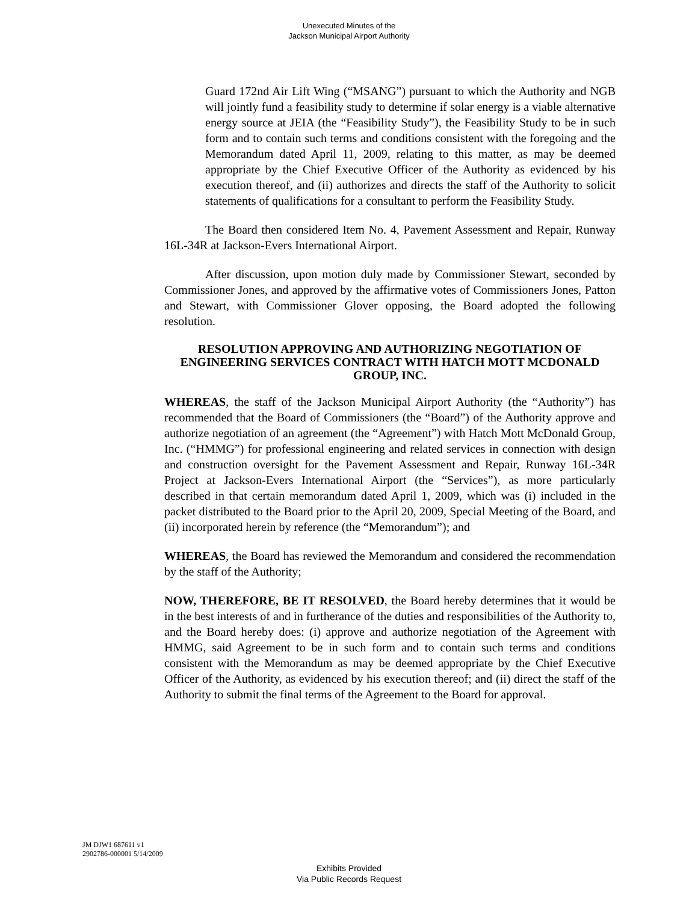Unexecuted Minutes of the
Jackson Municipal Airport Authority
Guard 172nd Air Lift Wing (“MSANG”) pursuant to which the Authority and NGB will jointly fund a feasibility study to determine if solar energy is a viable alternative energy source at JEIA (the “Feasibility Study”), the Feasibility Study to be in such form and to contain such terms and conditions consistent with the foregoing and the Memorandum dated April 11, 2009, relating to this matter, as may be deemed appropriate by the Chief Executive Officer of the Authority as evidenced by his execution thereof, and (ii) authorizes and directs the staff of the Authority to solicit statements of qualifications for a consultant to perform the Feasibility Study.
The Board then considered Item No. 4, Pavement Assessment and Repair, Runway 16L-34R at Jackson-Evers International Airport.
After discussion, upon motion duly made by Commissioner Stewart, seconded by Commissioner Jones, and approved by the affirmative votes of Commissioners Jones, Patton and Stewart, with Commissioner Glover opposing, the Board adopted the following resolution.
RESOLUTION APPROVING AND AUTHORIZING NEGOTIATION OF ENGINEERING SERVICES CONTRACT WITH HATCH MOTT MCDONALD GROUP, INC.
WHEREAS, the staff of the Jackson Municipal Airport Authority (the “Authority”) has recommended that the Board of Commissioners (the “Board”) of the Authority approve and authorize negotiation of an agreement (the “Agreement”) with Hatch Mott McDonald Group, Inc. (“HMMG”) for professional engineering and related services in connection with design and construction oversight for the Pavement Assessment and Repair, Runway 16L-34R Project at Jackson-Evers International Airport (the “Services”), as more particularly described in that certain memorandum dated April 1, 2009, which was (i) included in the packet distributed to the Board prior to the April 20, 2009, Special Meeting of the Board, and (ii) incorporated herein by reference (the “Memorandum”); and
WHEREAS, the Board has reviewed the Memorandum and considered the recommendation by the staff of the Authority;
NOW, THEREFORE, BE IT RESOLVED, the Board hereby determines that it would be in the best interests of and in furtherance of the duties and responsibilities of the Authority to, and the Board hereby does: (i) approve and authorize negotiation of the Agreement with HMMG, said Agreement to be in such form and to contain such terms and conditions consistent with the Memorandum as may be deemed appropriate by the Chief Executive Officer of the Authority, as evidenced by his execution thereof; and (ii) direct the staff of the Authority to submit the final terms of the Agreement to the Board for approval.
JM DJW1 687611 v1
2902786-000001 5/14/2009
Exhibits Provided
Via Public Records Request